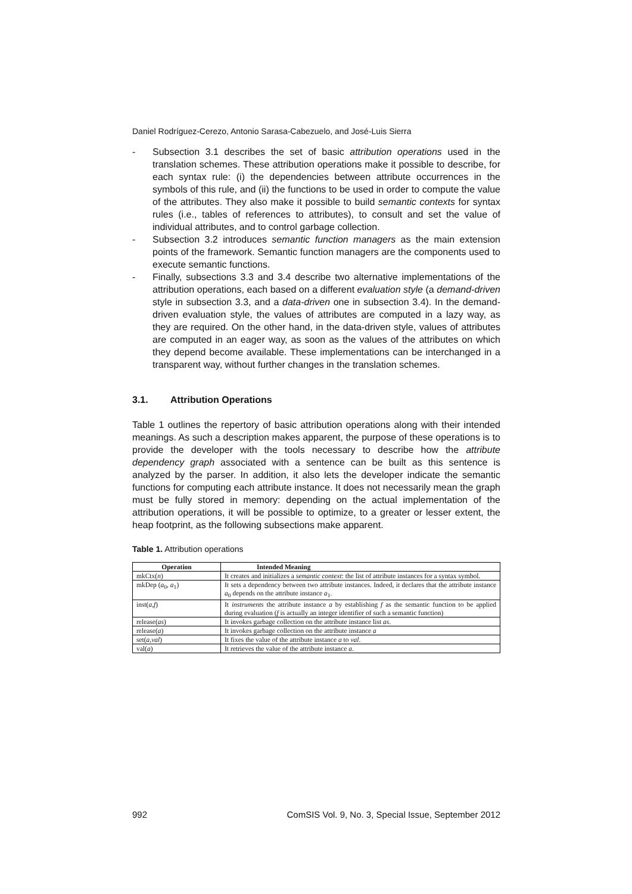Daniel Rodríguez-Cerezo, Antonio Sarasa-Cabezuelo, and José-Luis Sierra
- Subsection 3.1 describes the set of basic attribution operations used in the translation schemes. These attribution operations make it possible to describe, for each syntax rule: (i) the dependencies between attribute occurrences in the symbols of this rule, and (ii) the functions to be used in order to compute the value of the attributes. They also make it possible to build semantic contexts for syntax rules (i.e., tables of references to attributes), to consult and set the value of individual attributes, and to control garbage collection.
- Subsection 3.2 introduces semantic function managers as the main extension points of the framework. Semantic function managers are the components used to execute semantic functions.
- Finally, subsections 3.3 and 3.4 describe two alternative implementations of the attribution operations, each based on a different evaluation style (a demand-driven style in subsection 3.3, and a data-driven one in subsection 3.4). In the demand-driven evaluation style, the values of attributes are computed in a lazy way, as they are required. On the other hand, in the data-driven style, values of attributes are computed in an eager way, as soon as the values of the attributes on which they depend become available. These implementations can be interchanged in a transparent way, without further changes in the translation schemes.
3.1. Attribution Operations
Table 1 outlines the repertory of basic attribution operations along with their intended meanings. As such a description makes apparent, the purpose of these operations is to provide the developer with the tools necessary to describe how the attribute dependency graph associated with a sentence can be built as this sentence is analyzed by the parser. In addition, it also lets the developer indicate the semantic functions for computing each attribute instance. It does not necessarily mean the graph must be fully stored in memory: depending on the actual implementation of the attribution operations, it will be possible to optimize, to a greater or lesser extent, the heap footprint, as the following subsections make apparent.
Table 1. Attribution operations
| Operation | Intended Meaning |
| --- | --- |
| mkCtx( n ) | It creates and initializes a semantic context : the list of attribute instances for a syntax symbol. |
| mkDep ( a<sub>0</sub>, a<sub>1</sub>) | It sets a dependency between two attribute instances. Indeed, it declares that the attribute instance a<sub>0</sub> depends on the attribute instance a<sub>1</sub>. |
| inst( a , f ) | It instruments the attribute instance a by establishing f as the semantic function to be applied during evaluation ( f is actually an integer identifier of such a semantic function) |
| release( as ) | It invokes garbage collection on the attribute instance list as . |
| release( a ) | It invokes garbage collection on the attribute instance a |
| set( a , val ) | It fixes the value of the attribute instance a to val . |
| val( a ) | It retrieves the value of the attribute instance a . |
992 ComSIS Vol. 9, No. 3, Special Issue, September 2012